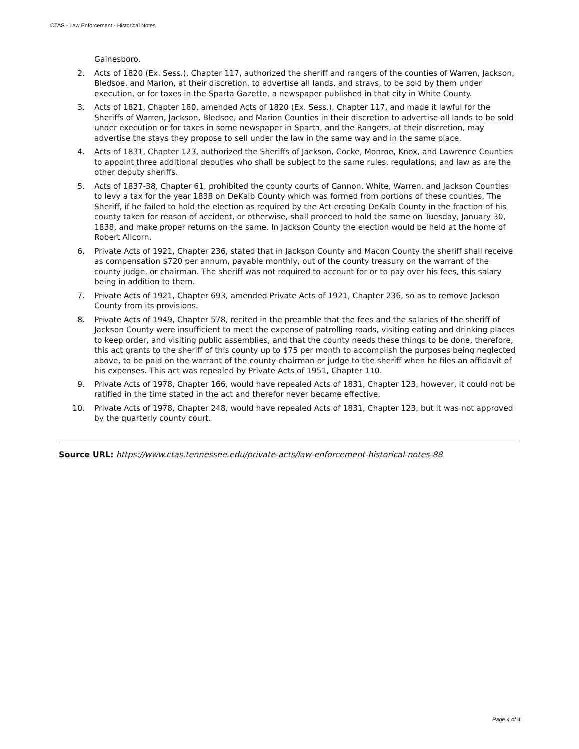CTAS - Law Enforcement - Historical Notes
Gainesboro.
2. Acts of 1820 (Ex. Sess.), Chapter 117, authorized the sheriff and rangers of the counties of Warren, Jackson, Bledsoe, and Marion, at their discretion, to advertise all lands, and strays, to be sold by them under execution, or for taxes in the Sparta Gazette, a newspaper published in that city in White County.
3. Acts of 1821, Chapter 180, amended Acts of 1820 (Ex. Sess.), Chapter 117, and made it lawful for the Sheriffs of Warren, Jackson, Bledsoe, and Marion Counties in their discretion to advertise all lands to be sold under execution or for taxes in some newspaper in Sparta, and the Rangers, at their discretion, may advertise the stays they propose to sell under the law in the same way and in the same place.
4. Acts of 1831, Chapter 123, authorized the Sheriffs of Jackson, Cocke, Monroe, Knox, and Lawrence Counties to appoint three additional deputies who shall be subject to the same rules, regulations, and law as are the other deputy sheriffs.
5. Acts of 1837-38, Chapter 61, prohibited the county courts of Cannon, White, Warren, and Jackson Counties to levy a tax for the year 1838 on DeKalb County which was formed from portions of these counties. The Sheriff, if he failed to hold the election as required by the Act creating DeKalb County in the fraction of his county taken for reason of accident, or otherwise, shall proceed to hold the same on Tuesday, January 30, 1838, and make proper returns on the same. In Jackson County the election would be held at the home of Robert Allcorn.
6. Private Acts of 1921, Chapter 236, stated that in Jackson County and Macon County the sheriff shall receive as compensation $720 per annum, payable monthly, out of the county treasury on the warrant of the county judge, or chairman. The sheriff was not required to account for or to pay over his fees, this salary being in addition to them.
7. Private Acts of 1921, Chapter 693, amended Private Acts of 1921, Chapter 236, so as to remove Jackson County from its provisions.
8. Private Acts of 1949, Chapter 578, recited in the preamble that the fees and the salaries of the sheriff of Jackson County were insufficient to meet the expense of patrolling roads, visiting eating and drinking places to keep order, and visiting public assemblies, and that the county needs these things to be done, therefore, this act grants to the sheriff of this county up to $75 per month to accomplish the purposes being neglected above, to be paid on the warrant of the county chairman or judge to the sheriff when he files an affidavit of his expenses. This act was repealed by Private Acts of 1951, Chapter 110.
9. Private Acts of 1978, Chapter 166, would have repealed Acts of 1831, Chapter 123, however, it could not be ratified in the time stated in the act and therefor never became effective.
10. Private Acts of 1978, Chapter 248, would have repealed Acts of 1831, Chapter 123, but it was not approved by the quarterly county court.
Source URL: https://www.ctas.tennessee.edu/private-acts/law-enforcement-historical-notes-88
Page 4 of 4